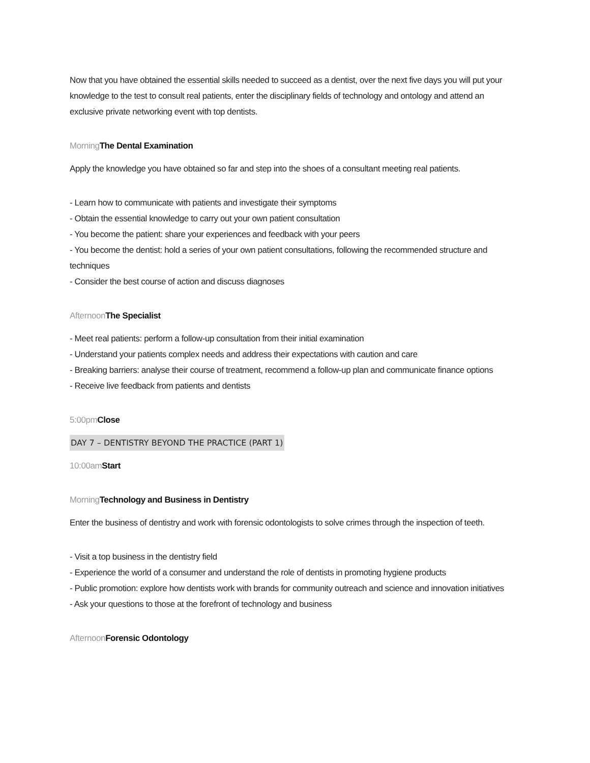Now that you have obtained the essential skills needed to succeed as a dentist, over the next five days you will put your knowledge to the test to consult real patients, enter the disciplinary fields of technology and ontology and attend an exclusive private networking event with top dentists.
Morning The Dental Examination
Apply the knowledge you have obtained so far and step into the shoes of a consultant meeting real patients.
- Learn how to communicate with patients and investigate their symptoms
- Obtain the essential knowledge to carry out your own patient consultation
- You become the patient: share your experiences and feedback with your peers
- You become the dentist: hold a series of your own patient consultations, following the recommended structure and techniques
- Consider the best course of action and discuss diagnoses
Afternoon The Specialist
- Meet real patients: perform a follow-up consultation from their initial examination
- Understand your patients complex needs and address their expectations with caution and care
- Breaking barriers: analyse their course of treatment, recommend a follow-up plan and communicate finance options
- Receive live feedback from patients and dentists
5:00pm Close
DAY 7 – DENTISTRY BEYOND THE PRACTICE (PART 1)
10:00am Start
Morning Technology and Business in Dentistry
Enter the business of dentistry and work with forensic odontologists to solve crimes through the inspection of teeth.
- Visit a top business in the dentistry field
- Experience the world of a consumer and understand the role of dentists in promoting hygiene products
- Public promotion: explore how dentists work with brands for community outreach and science and innovation initiatives
- Ask your questions to those at the forefront of technology and business
Afternoon Forensic Odontology